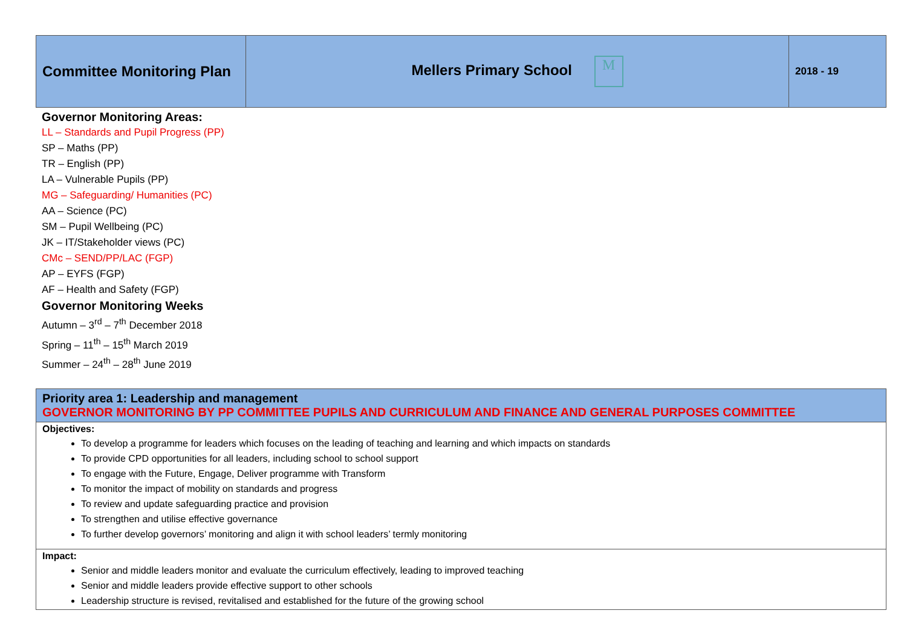| Committee Monitoring Plan | Mellers Primary School M | 2018 - 19 |
Governor Monitoring Areas:
LL – Standards and Pupil Progress (PP)
SP – Maths (PP)
TR – English (PP)
LA – Vulnerable Pupils (PP)
MG – Safeguarding/ Humanities (PC)
AA – Science (PC)
SM – Pupil Wellbeing (PC)
JK – IT/Stakeholder views (PC)
CMc – SEND/PP/LAC (FGP)
AP – EYFS (FGP)
AF – Health and Safety (FGP)
Governor Monitoring Weeks
Autumn – 3<sup>rd</sup> – 7<sup>th</sup> December 2018
Spring – 11<sup>th</sup> – 15<sup>th</sup> March 2019
Summer – 24<sup>th</sup> – 28<sup>th</sup> June 2019
| Priority area 1: Leadership and management GOVERNOR MONITORING BY PP COMMITTEE PUPILS AND CURRICULUM AND FINANCE AND GENERAL PURPOSES COMMITTEE |
Objectives:
To develop a programme for leaders which focuses on the leading of teaching and learning and which impacts on standards
To provide CPD opportunities for all leaders, including school to school support
To engage with the Future, Engage, Deliver programme with Transform
To monitor the impact of mobility on standards and progress
To review and update safeguarding practice and provision
To strengthen and utilise effective governance
To further develop governors’ monitoring and align it with school leaders’ termly monitoring
Impact:
Senior and middle leaders monitor and evaluate the curriculum effectively, leading to improved teaching
Senior and middle leaders provide effective support to other schools
Leadership structure is revised, revitalised and established for the future of the growing school